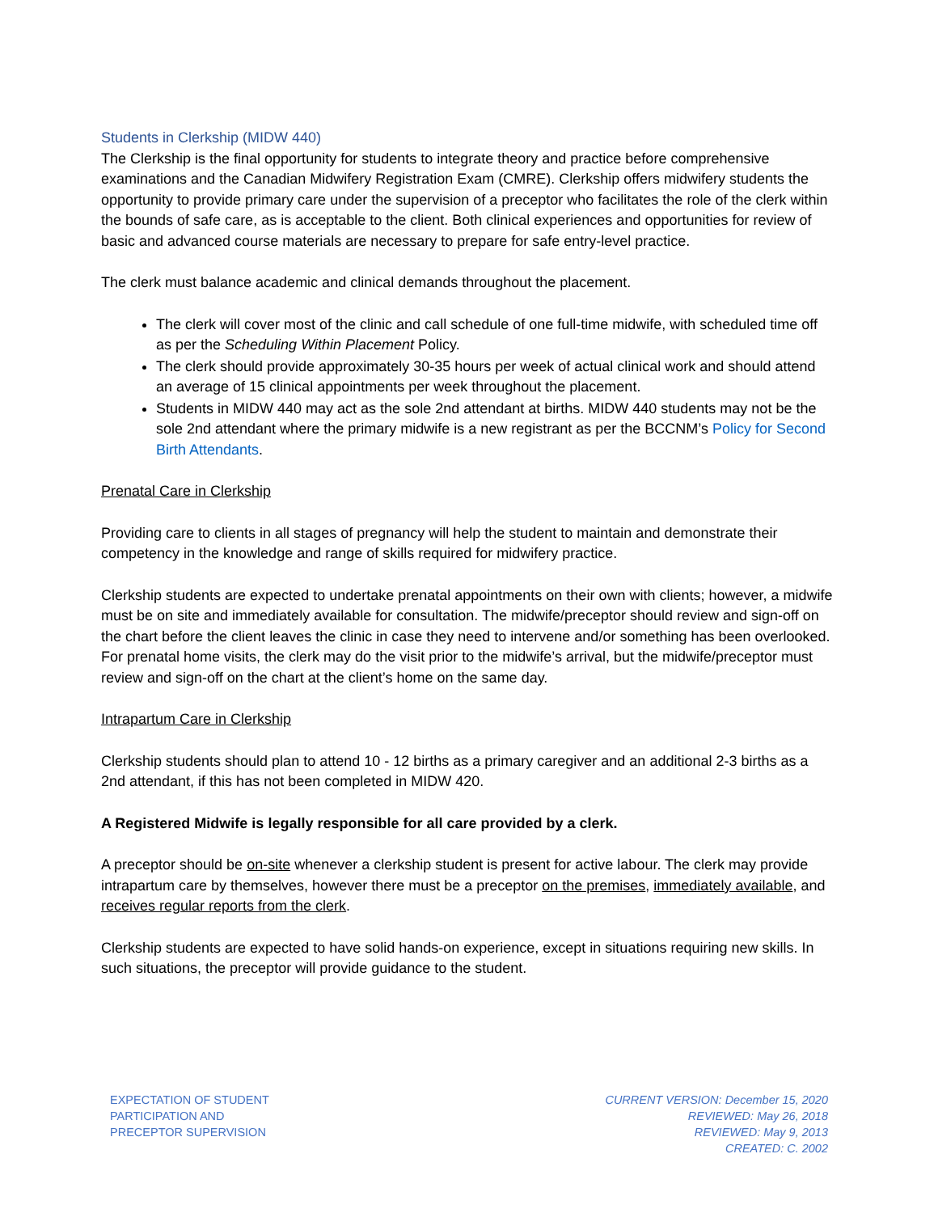Students in Clerkship (MIDW 440)
The Clerkship is the final opportunity for students to integrate theory and practice before comprehensive examinations and the Canadian Midwifery Registration Exam (CMRE). Clerkship offers midwifery students the opportunity to provide primary care under the supervision of a preceptor who facilitates the role of the clerk within the bounds of safe care, as is acceptable to the client. Both clinical experiences and opportunities for review of basic and advanced course materials are necessary to prepare for safe entry-level practice.
The clerk must balance academic and clinical demands throughout the placement.
The clerk will cover most of the clinic and call schedule of one full-time midwife, with scheduled time off as per the Scheduling Within Placement Policy.
The clerk should provide approximately 30-35 hours per week of actual clinical work and should attend an average of 15 clinical appointments per week throughout the placement.
Students in MIDW 440 may act as the sole 2nd attendant at births. MIDW 440 students may not be the sole 2nd attendant where the primary midwife is a new registrant as per the BCCNM’s Policy for Second Birth Attendants.
Prenatal Care in Clerkship
Providing care to clients in all stages of pregnancy will help the student to maintain and demonstrate their competency in the knowledge and range of skills required for midwifery practice.
Clerkship students are expected to undertake prenatal appointments on their own with clients; however, a midwife must be on site and immediately available for consultation. The midwife/preceptor should review and sign-off on the chart before the client leaves the clinic in case they need to intervene and/or something has been overlooked. For prenatal home visits, the clerk may do the visit prior to the midwife’s arrival, but the midwife/preceptor must review and sign-off on the chart at the client’s home on the same day.
Intrapartum Care in Clerkship
Clerkship students should plan to attend 10 - 12 births as a primary caregiver and an additional 2-3 births as a 2nd attendant, if this has not been completed in MIDW 420.
A Registered Midwife is legally responsible for all care provided by a clerk.
A preceptor should be on-site whenever a clerkship student is present for active labour. The clerk may provide intrapartum care by themselves, however there must be a preceptor on the premises, immediately available, and receives regular reports from the clerk.
Clerkship students are expected to have solid hands-on experience, except in situations requiring new skills. In such situations, the preceptor will provide guidance to the student.
EXPECTATION OF STUDENT
PARTICIPATION AND
PRECEPTOR SUPERVISION
CURRENT VERSION: December 15, 2020
REVIEWED: May 26, 2018
REVIEWED: May 9, 2013
CREATED: C. 2002